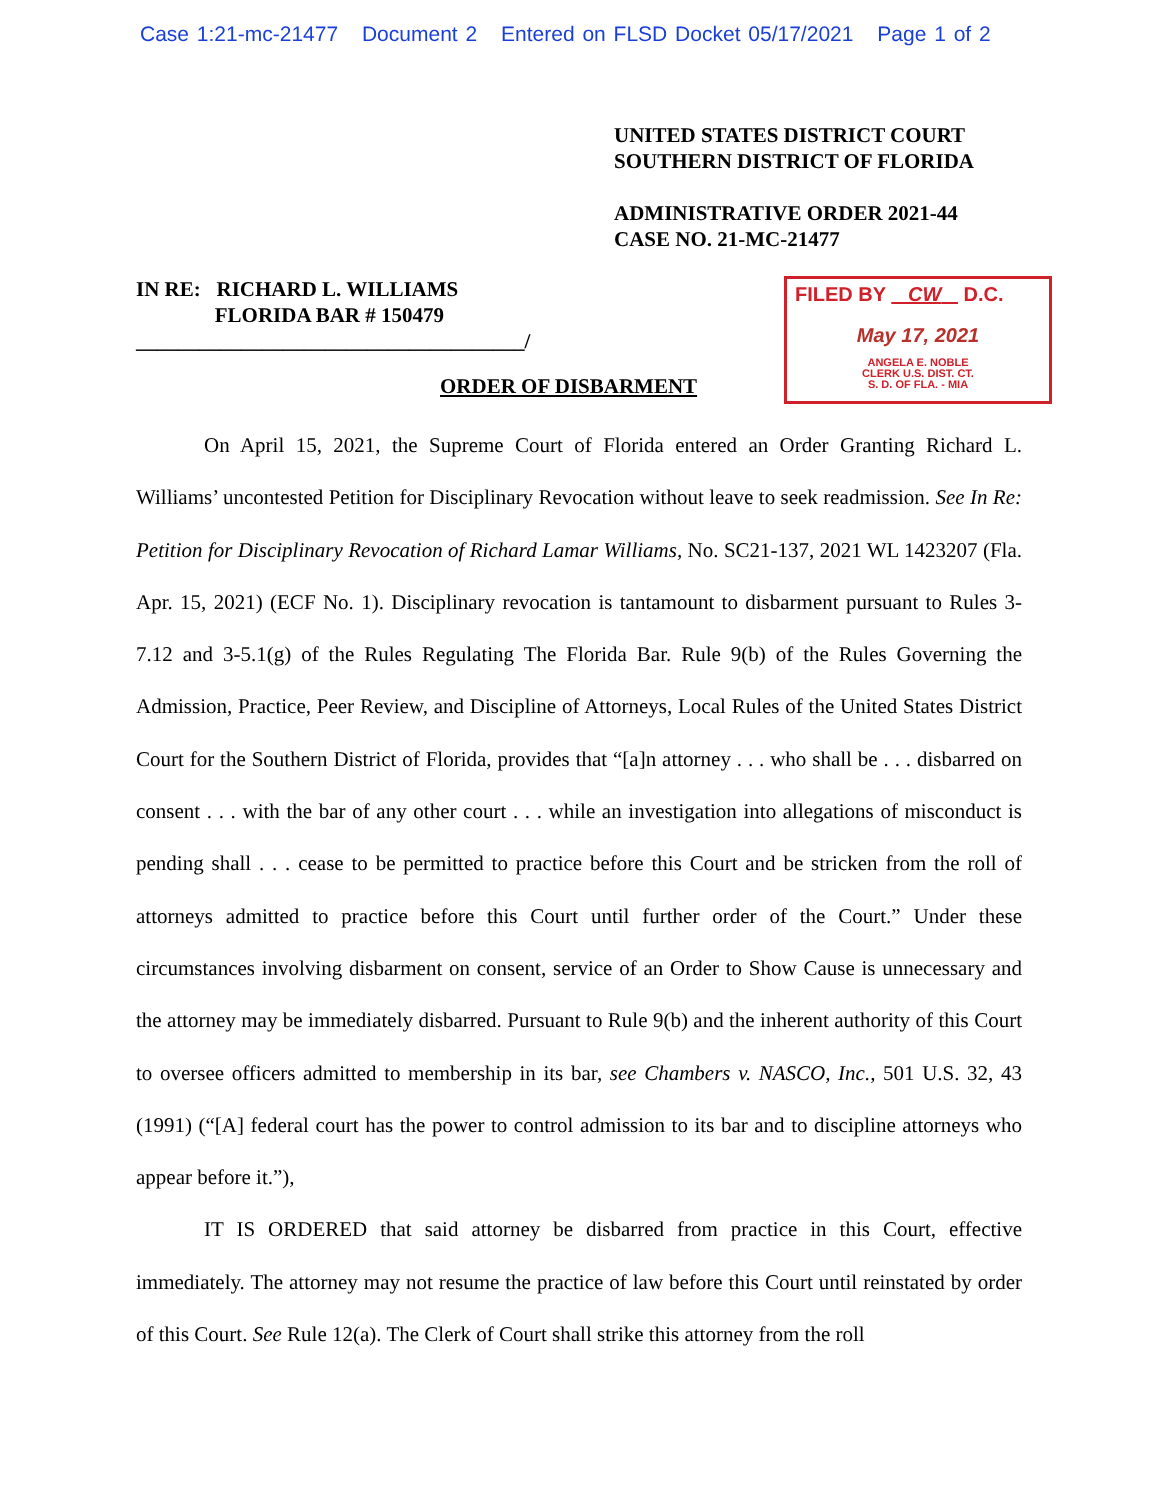Case 1:21-mc-21477 Document 2 Entered on FLSD Docket 05/17/2021 Page 1 of 2
UNITED STATES DISTRICT COURT
SOUTHERN DISTRICT OF FLORIDA
ADMINISTRATIVE ORDER 2021-44
CASE NO. 21-MC-21477
IN RE: RICHARD L. WILLIAMS
FLORIDA BAR # 150479
_____________________________________/
FILED BY CW D.C.
May 17, 2021
ANGELA E. NOBLE
CLERK U.S. DIST. CT.
S. D. OF FLA. - MIA
ORDER OF DISBARMENT
On April 15, 2021, the Supreme Court of Florida entered an Order Granting Richard L. Williams’ uncontested Petition for Disciplinary Revocation without leave to seek readmission. See In Re: Petition for Disciplinary Revocation of Richard Lamar Williams, No. SC21-137, 2021 WL 1423207 (Fla. Apr. 15, 2021) (ECF No. 1). Disciplinary revocation is tantamount to disbarment pursuant to Rules 3-7.12 and 3-5.1(g) of the Rules Regulating The Florida Bar. Rule 9(b) of the Rules Governing the Admission, Practice, Peer Review, and Discipline of Attorneys, Local Rules of the United States District Court for the Southern District of Florida, provides that “[a]n attorney . . . who shall be . . . disbarred on consent . . . with the bar of any other court . . . while an investigation into allegations of misconduct is pending shall . . . cease to be permitted to practice before this Court and be stricken from the roll of attorneys admitted to practice before this Court until further order of the Court.” Under these circumstances involving disbarment on consent, service of an Order to Show Cause is unnecessary and the attorney may be immediately disbarred. Pursuant to Rule 9(b) and the inherent authority of this Court to oversee officers admitted to membership in its bar, see Chambers v. NASCO, Inc., 501 U.S. 32, 43 (1991) (“[A] federal court has the power to control admission to its bar and to discipline attorneys who appear before it.”),
IT IS ORDERED that said attorney be disbarred from practice in this Court, effective immediately. The attorney may not resume the practice of law before this Court until reinstated by order of this Court. See Rule 12(a). The Clerk of Court shall strike this attorney from the roll